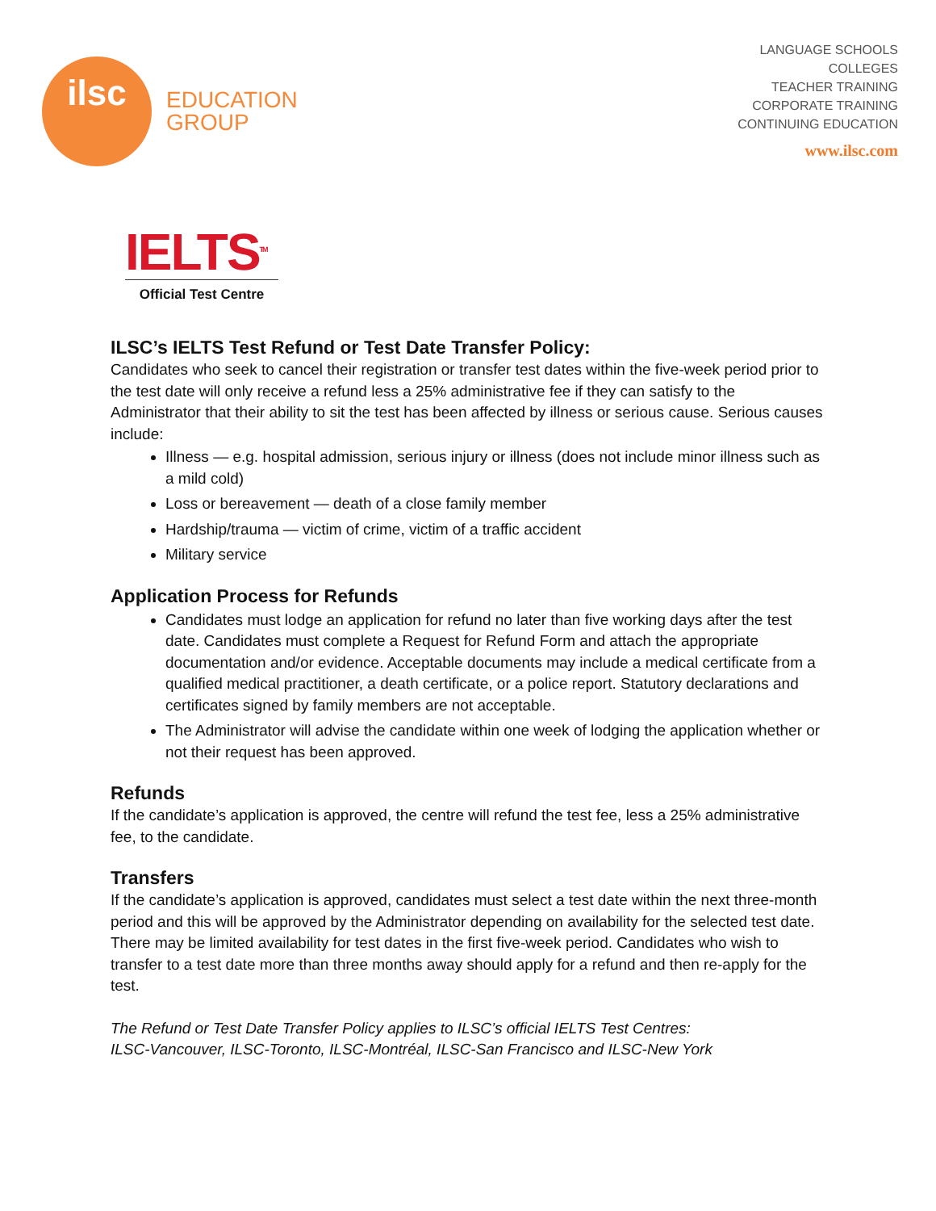ilsc
EDUCATION
GROUP
LANGUAGE SCHOOLS
COLLEGES
TEACHER TRAINING
CORPORATE TRAINING
CONTINUING EDUCATION
www.ilsc.com
IELTS<sup>TM</sup>
Official Test Centre
ILSC’s IELTS Test Refund or Test Date Transfer Policy:
Candidates who seek to cancel their registration or transfer test dates within the five-week period prior to the test date will only receive a refund less a 25% administrative fee if they can satisfy to the Administrator that their ability to sit the test has been affected by illness or serious cause. Serious causes include:
Illness — e.g. hospital admission, serious injury or illness (does not include minor illness such as a mild cold)
Loss or bereavement — death of a close family member
Hardship/trauma — victim of crime, victim of a traffic accident
Military service
Application Process for Refunds
Candidates must lodge an application for refund no later than five working days after the test date. Candidates must complete a Request for Refund Form and attach the appropriate documentation and/or evidence. Acceptable documents may include a medical certificate from a qualified medical practitioner, a death certificate, or a police report. Statutory declarations and certificates signed by family members are not acceptable.
The Administrator will advise the candidate within one week of lodging the application whether or not their request has been approved.
Refunds
If the candidate’s application is approved, the centre will refund the test fee, less a 25% administrative fee, to the candidate.
Transfers
If the candidate’s application is approved, candidates must select a test date within the next three-month period and this will be approved by the Administrator depending on availability for the selected test date. There may be limited availability for test dates in the first five-week period. Candidates who wish to transfer to a test date more than three months away should apply for a refund and then re-apply for the test.
The Refund or Test Date Transfer Policy applies to ILSC’s official IELTS Test Centres:
ILSC-Vancouver, ILSC-Toronto, ILSC-Montréal, ILSC-San Francisco and ILSC-New York